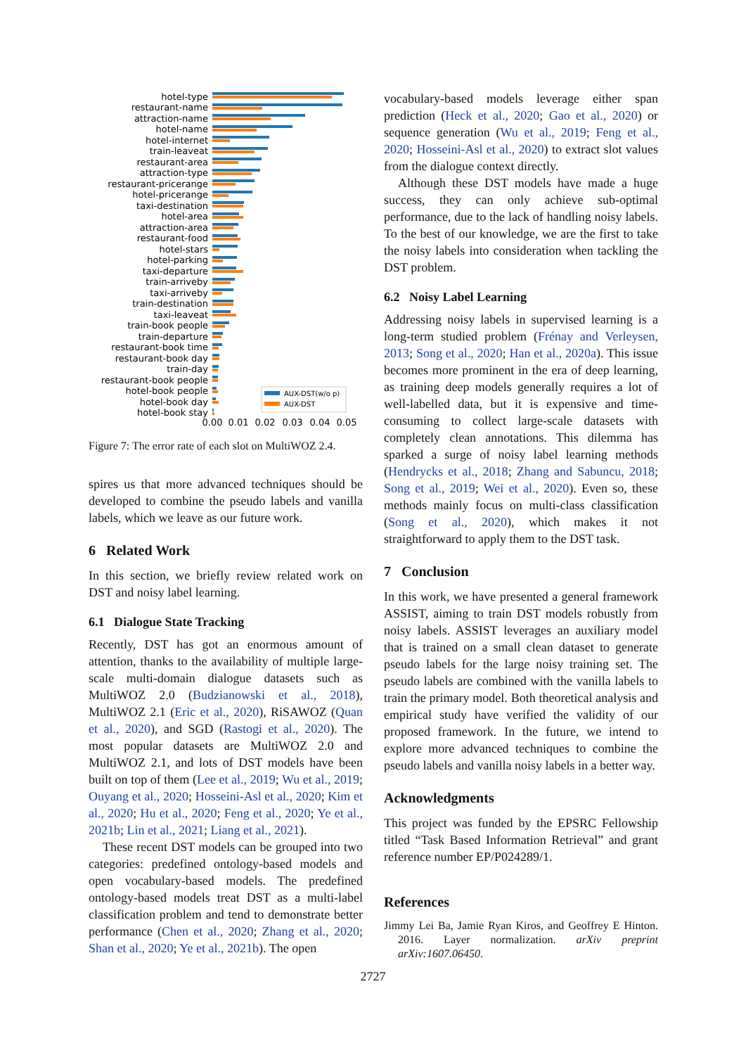hotel-type
restaurant-name
attraction-name
hotel-name
hotel-internet
train-leaveat
restaurant-area
attraction-type
restaurant-pricerange
hotel-pricerange
taxi-destination
hotel-area
attraction-area
restaurant-food
hotel-stars
hotel-parking
taxi-departure
train-arriveby
taxi-arriveby
train-destination
taxi-leaveat
train-book people
train-departure
restaurant-book time
restaurant-book day
train-day
restaurant-book people
hotel-book people
hotel-book day
hotel-book stay
AUX-DST(w/o p)
AUX-DST
0.00
0.01
0.02
0.03
0.04
0.05
Figure 7: The error rate of each slot on MultiWOZ 2.4.
spires us that more advanced techniques should be developed to combine the pseudo labels and vanilla labels, which we leave as our future work.
6 Related Work
In this section, we briefly review related work on DST and noisy label learning.
6.1 Dialogue State Tracking
Recently, DST has got an enormous amount of attention, thanks to the availability of multiple large-scale multi-domain dialogue datasets such as MultiWOZ 2.0 (Budzianowski et al., 2018), MultiWOZ 2.1 (Eric et al., 2020), RiSAWOZ (Quan et al., 2020), and SGD (Rastogi et al., 2020). The most popular datasets are MultiWOZ 2.0 and MultiWOZ 2.1, and lots of DST models have been built on top of them (Lee et al., 2019; Wu et al., 2019; Ouyang et al., 2020; Hosseini-Asl et al., 2020; Kim et al., 2020; Hu et al., 2020; Feng et al., 2020; Ye et al., 2021b; Lin et al., 2021; Liang et al., 2021).
These recent DST models can be grouped into two categories: predefined ontology-based models and open vocabulary-based models. The predefined ontology-based models treat DST as a multi-label classification problem and tend to demonstrate better performance (Chen et al., 2020; Zhang et al., 2020; Shan et al., 2020; Ye et al., 2021b). The open
vocabulary-based models leverage either span prediction (Heck et al., 2020; Gao et al., 2020) or sequence generation (Wu et al., 2019; Feng et al., 2020; Hosseini-Asl et al., 2020) to extract slot values from the dialogue context directly.
Although these DST models have made a huge success, they can only achieve sub-optimal performance, due to the lack of handling noisy labels. To the best of our knowledge, we are the first to take the noisy labels into consideration when tackling the DST problem.
6.2 Noisy Label Learning
Addressing noisy labels in supervised learning is a long-term studied problem (Frénay and Verleysen, 2013; Song et al., 2020; Han et al., 2020a). This issue becomes more prominent in the era of deep learning, as training deep models generally requires a lot of well-labelled data, but it is expensive and time-consuming to collect large-scale datasets with completely clean annotations. This dilemma has sparked a surge of noisy label learning methods (Hendrycks et al., 2018; Zhang and Sabuncu, 2018; Song et al., 2019; Wei et al., 2020). Even so, these methods mainly focus on multi-class classification (Song et al., 2020), which makes it not straightforward to apply them to the DST task.
7 Conclusion
In this work, we have presented a general framework ASSIST, aiming to train DST models robustly from noisy labels. ASSIST leverages an auxiliary model that is trained on a small clean dataset to generate pseudo labels for the large noisy training set. The pseudo labels are combined with the vanilla labels to train the primary model. Both theoretical analysis and empirical study have verified the validity of our proposed framework. In the future, we intend to explore more advanced techniques to combine the pseudo labels and vanilla noisy labels in a better way.
Acknowledgments
This project was funded by the EPSRC Fellowship titled “Task Based Information Retrieval” and grant reference number EP/P024289/1.
References
Jimmy Lei Ba, Jamie Ryan Kiros, and Geoffrey E Hinton. 2016. Layer normalization. arXiv preprint arXiv:1607.06450.
2727